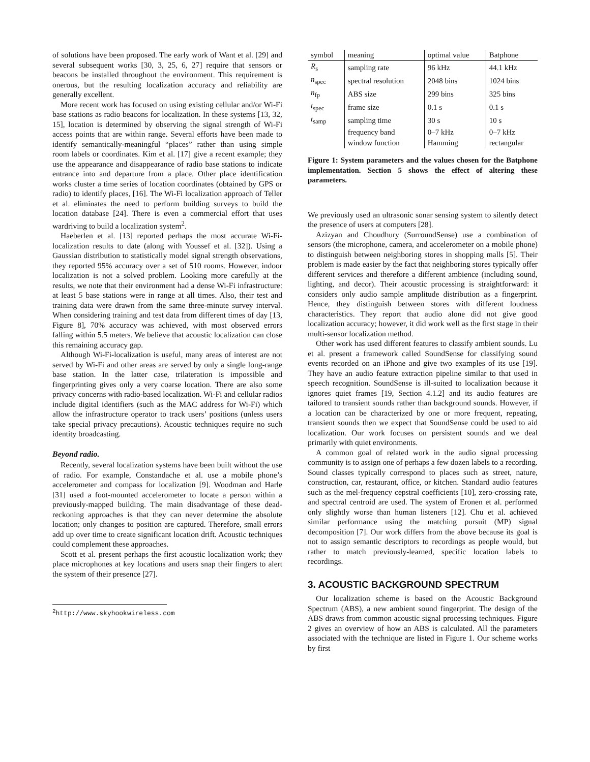of solutions have been proposed. The early work of Want et al. [29] and several subsequent works [30, 3, 25, 6, 27] require that sensors or beacons be installed throughout the environment. This requirement is onerous, but the resulting localization accuracy and reliability are generally excellent.
More recent work has focused on using existing cellular and/or Wi-Fi base stations as radio beacons for localization. In these systems [13, 32, 15], location is determined by observing the signal strength of Wi-Fi access points that are within range. Several efforts have been made to identify semantically-meaningful “places” rather than using simple room labels or coordinates. Kim et al. [17] give a recent example; they use the appearance and disappearance of radio base stations to indicate entrance into and departure from a place. Other place identification works cluster a time series of location coordinates (obtained by GPS or radio) to identify places, [16]. The Wi-Fi localization approach of Teller et al. eliminates the need to perform building surveys to build the location database [24]. There is even a commercial effort that uses wardriving to build a localization system<sup>2</sup>.
Haeberlen et al. [13] reported perhaps the most accurate Wi-Fi-localization results to date (along with Youssef et al. [32]). Using a Gaussian distribution to statistically model signal strength observations, they reported 95% accuracy over a set of 510 rooms. However, indoor localization is not a solved problem. Looking more carefully at the results, we note that their environment had a dense Wi-Fi infrastructure: at least 5 base stations were in range at all times. Also, their test and training data were drawn from the same three-minute survey interval. When considering training and test data from different times of day [13, Figure 8], 70% accuracy was achieved, with most observed errors falling within 5.5 meters. We believe that acoustic localization can close this remaining accuracy gap.
Although Wi-Fi-localization is useful, many areas of interest are not served by Wi-Fi and other areas are served by only a single long-range base station. In the latter case, trilateration is impossible and fingerprinting gives only a very coarse location. There are also some privacy concerns with radio-based localization. Wi-Fi and cellular radios include digital identifiers (such as the MAC address for Wi-Fi) which allow the infrastructure operator to track users’ positions (unless users take special privacy precautions). Acoustic techniques require no such identity broadcasting.
Beyond radio.
Recently, several localization systems have been built without the use of radio. For example, Constandache et al. use a mobile phone’s accelerometer and compass for localization [9]. Woodman and Harle [31] used a foot-mounted accelerometer to locate a person within a previously-mapped building. The main disadvantage of these dead-reckoning approaches is that they can never determine the absolute location; only changes to position are captured. Therefore, small errors add up over time to create significant location drift. Acoustic techniques could complement these approaches.
Scott et al. present perhaps the first acoustic localization work; they place microphones at key locations and users snap their fingers to alert the system of their presence [27].
<sup>2</sup> http://www.skyhookwireless.com
| symbol | meaning | optimal value | Batphone |
| --- | --- | --- | --- |
| R<sub>s</sub> | sampling rate | 96 kHz | 44.1 kHz |
| n<sub>spec</sub> | spectral resolution | 2048 bins | 1024 bins |
| n<sub>fp</sub> | ABS size | 299 bins | 325 bins |
| t<sub>spec</sub> | frame size | 0.1 s | 0.1 s |
| t<sub>samp</sub> | sampling time | 30 s | 10 s |
| | frequency band | 0–7 kHz | 0–7 kHz |
| | window function | Hamming | rectangular |
Figure 1: System parameters and the values chosen for the Batphone implementation. Section 5 shows the effect of altering these parameters.
We previously used an ultrasonic sonar sensing system to silently detect the presence of users at computers [28].
Azizyan and Choudhury (SurroundSense) use a combination of sensors (the microphone, camera, and accelerometer on a mobile phone) to distinguish between neighboring stores in shopping malls [5]. Their problem is made easier by the fact that neighboring stores typically offer different services and therefore a different ambience (including sound, lighting, and decor). Their acoustic processing is straightforward: it considers only audio sample amplitude distribution as a fingerprint. Hence, they distinguish between stores with different loudness characteristics. They report that audio alone did not give good localization accuracy; however, it did work well as the first stage in their multi-sensor localization method.
Other work has used different features to classify ambient sounds. Lu et al. present a framework called SoundSense for classifying sound events recorded on an iPhone and give two examples of its use [19]. They have an audio feature extraction pipeline similar to that used in speech recognition. SoundSense is ill-suited to localization because it ignores quiet frames [19, Section 4.1.2] and its audio features are tailored to transient sounds rather than background sounds. However, if a location can be characterized by one or more frequent, repeating, transient sounds then we expect that SoundSense could be used to aid localization. Our work focuses on persistent sounds and we deal primarily with quiet environments.
A common goal of related work in the audio signal processing community is to assign one of perhaps a few dozen labels to a recording. Sound classes typically correspond to places such as street, nature, construction, car, restaurant, office, or kitchen. Standard audio features such as the mel-frequency cepstral coefficients [10], zero-crossing rate, and spectral centroid are used. The system of Eronen et al. performed only slightly worse than human listeners [12]. Chu et al. achieved similar performance using the matching pursuit (MP) signal decomposition [7]. Our work differs from the above because its goal is not to assign semantic descriptors to recordings as people would, but rather to match previously-learned, specific location labels to recordings.
3. ACOUSTIC BACKGROUND SPECTRUM
Our localization scheme is based on the Acoustic Background Spectrum (ABS), a new ambient sound fingerprint. The design of the ABS draws from common acoustic signal processing techniques. Figure 2 gives an overview of how an ABS is calculated. All the parameters associated with the technique are listed in Figure 1. Our scheme works by first